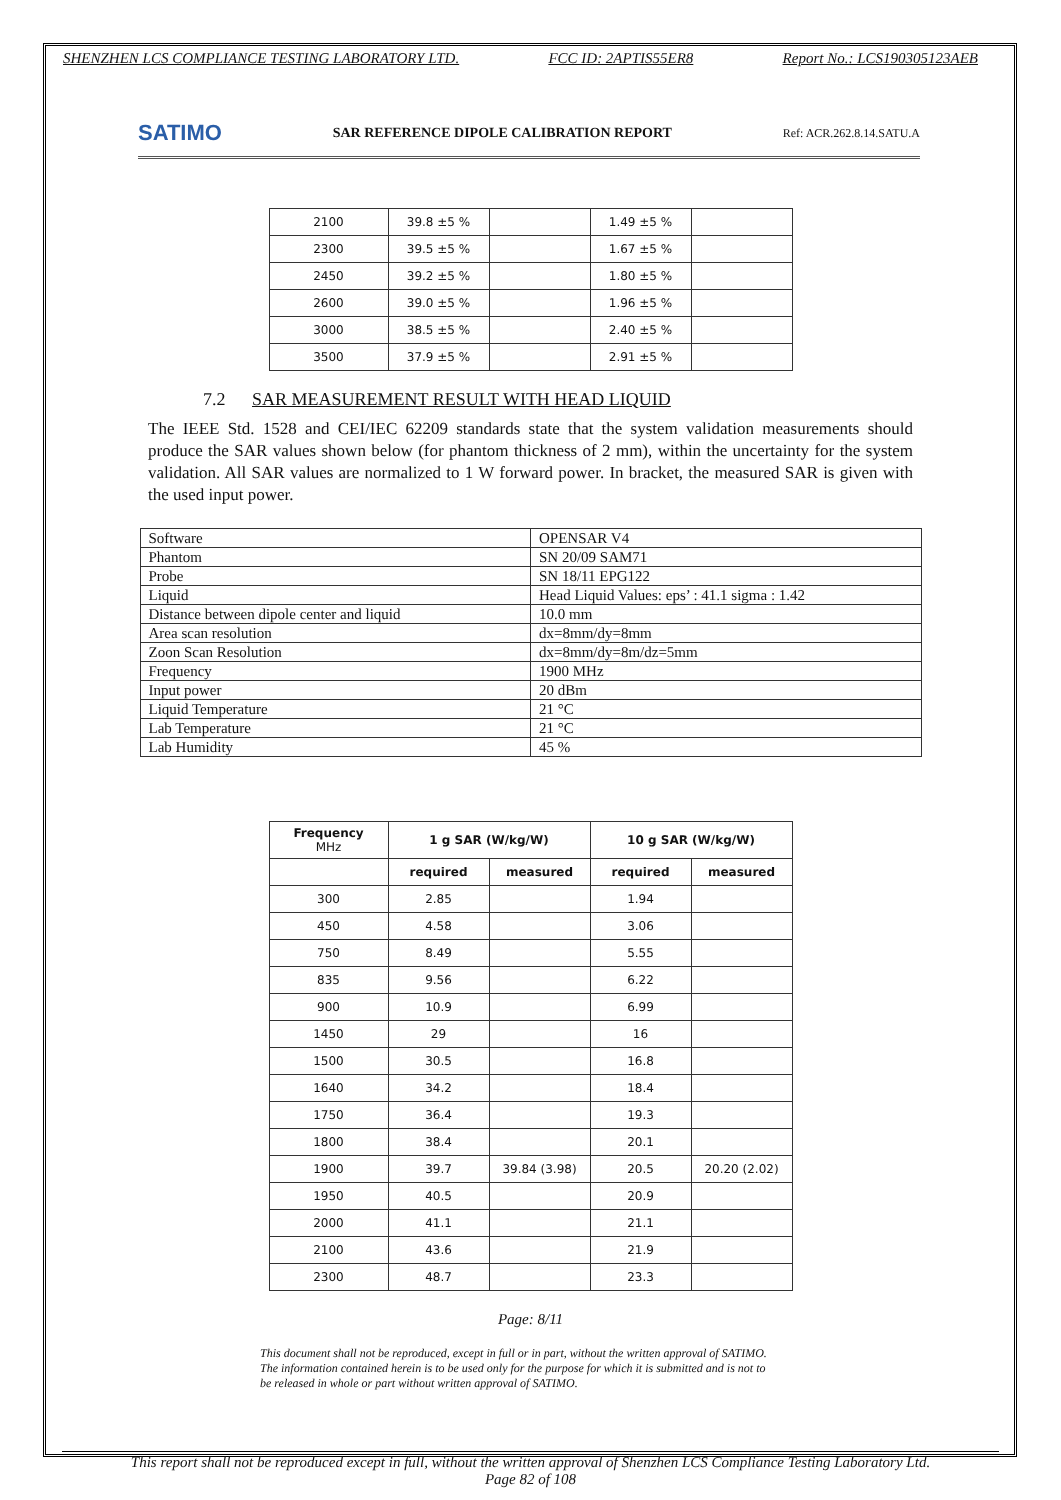SHENZHEN LCS COMPLIANCE TESTING LABORATORY LTD. FCC ID: 2APTIS55ER8 Report No.: LCS190305123AEB
SATIMO SAR REFERENCE DIPOLE CALIBRATION REPORT Ref: ACR.262.8.14.SATU.A
| 2100 | 39.8 ±5 % | | 1.49 ±5 % | |
| 2300 | 39.5 ±5 % | | 1.67 ±5 % | |
| 2450 | 39.2 ±5 % | | 1.80 ±5 % | |
| 2600 | 39.0 ±5 % | | 1.96 ±5 % | |
| 3000 | 38.5 ±5 % | | 2.40 ±5 % | |
| 3500 | 37.9 ±5 % | | 2.91 ±5 % | |
7.2 SAR MEASUREMENT RESULT WITH HEAD LIQUID
The IEEE Std. 1528 and CEI/IEC 62209 standards state that the system validation measurements should produce the SAR values shown below (for phantom thickness of 2 mm), within the uncertainty for the system validation. All SAR values are normalized to 1 W forward power. In bracket, the measured SAR is given with the used input power.
| Software | OPENSAR V4 |
| Phantom | SN 20/09 SAM71 |
| Probe | SN 18/11 EPG122 |
| Liquid | Head Liquid Values: eps’ : 41.1 sigma : 1.42 |
| Distance between dipole center and liquid | 10.0 mm |
| Area scan resolution | dx=8mm/dy=8mm |
| Zoon Scan Resolution | dx=8mm/dy=8m/dz=5mm |
| Frequency | 1900 MHz |
| Input power | 20 dBm |
| Liquid Temperature | 21 °C |
| Lab Temperature | 21 °C |
| Lab Humidity | 45 % |
| Frequency MHz | 1 g SAR (W/kg/W) | | 10 g SAR (W/kg/W) | |
| --- | --- | --- | --- | --- |
| | required | measured | required | measured |
| 300 | 2.85 | | 1.94 | |
| 450 | 4.58 | | 3.06 | |
| 750 | 8.49 | | 5.55 | |
| 835 | 9.56 | | 6.22 | |
| 900 | 10.9 | | 6.99 | |
| 1450 | 29 | | 16 | |
| 1500 | 30.5 | | 16.8 | |
| 1640 | 34.2 | | 18.4 | |
| 1750 | 36.4 | | 19.3 | |
| 1800 | 38.4 | | 20.1 | |
| 1900 | 39.7 | 39.84 (3.98) | 20.5 | 20.20 (2.02) |
| 1950 | 40.5 | | 20.9 | |
| 2000 | 41.1 | | 21.1 | |
| 2100 | 43.6 | | 21.9 | |
| 2300 | 48.7 | | 23.3 | |
Page: 8/11
This document shall not be reproduced, except in full or in part, without the written approval of SATIMO.
The information contained herein is to be used only for the purpose for which it is submitted and is not to
be released in whole or part without written approval of SATIMO.
This report shall not be reproduced except in full, without the written approval of Shenzhen LCS Compliance Testing Laboratory Ltd.
Page 82 of 108